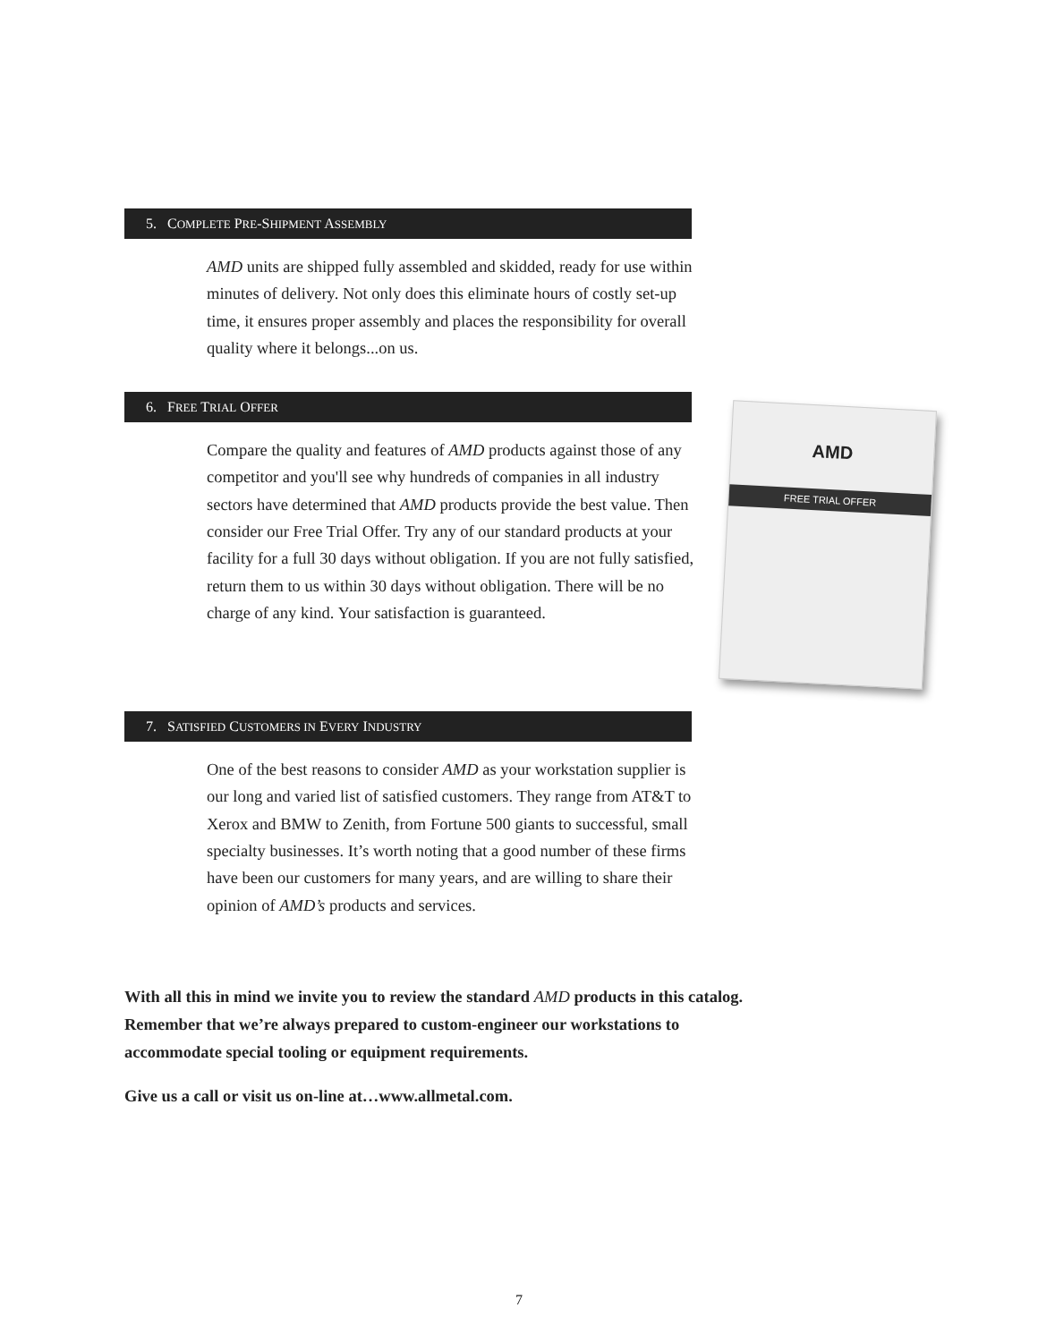5. COMPLETE PRE-SHIPMENT ASSEMBLY
AMD units are shipped fully assembled and skidded, ready for use within minutes of delivery. Not only does this eliminate hours of costly set-up time, it ensures proper assembly and places the responsibility for overall quality where it belongs...on us.
6. FREE TRIAL OFFER
Compare the quality and features of AMD products against those of any competitor and you'll see why hundreds of companies in all industry sectors have determined that AMD products provide the best value. Then consider our Free Trial Offer. Try any of our standard products at your facility for a full 30 days without obligation. If you are not fully satisfied, return them to us within 30 days without obligation. There will be no charge of any kind. Your satisfaction is guaranteed.
AMD
FREE TRIAL OFFER
7. SATISFIED CUSTOMERS IN EVERY INDUSTRY
One of the best reasons to consider AMD as your workstation supplier is our long and varied list of satisfied customers. They range from AT&T to Xerox and BMW to Zenith, from Fortune 500 giants to successful, small specialty businesses. It’s worth noting that a good number of these firms have been our customers for many years, and are willing to share their opinion of AMD’s products and services.
With all this in mind we invite you to review the standard AMD products in this catalog. Remember that we’re always prepared to custom-engineer our workstations to accommodate special tooling or equipment requirements.
Give us a call or visit us on-line at…www.allmetal.com.
7